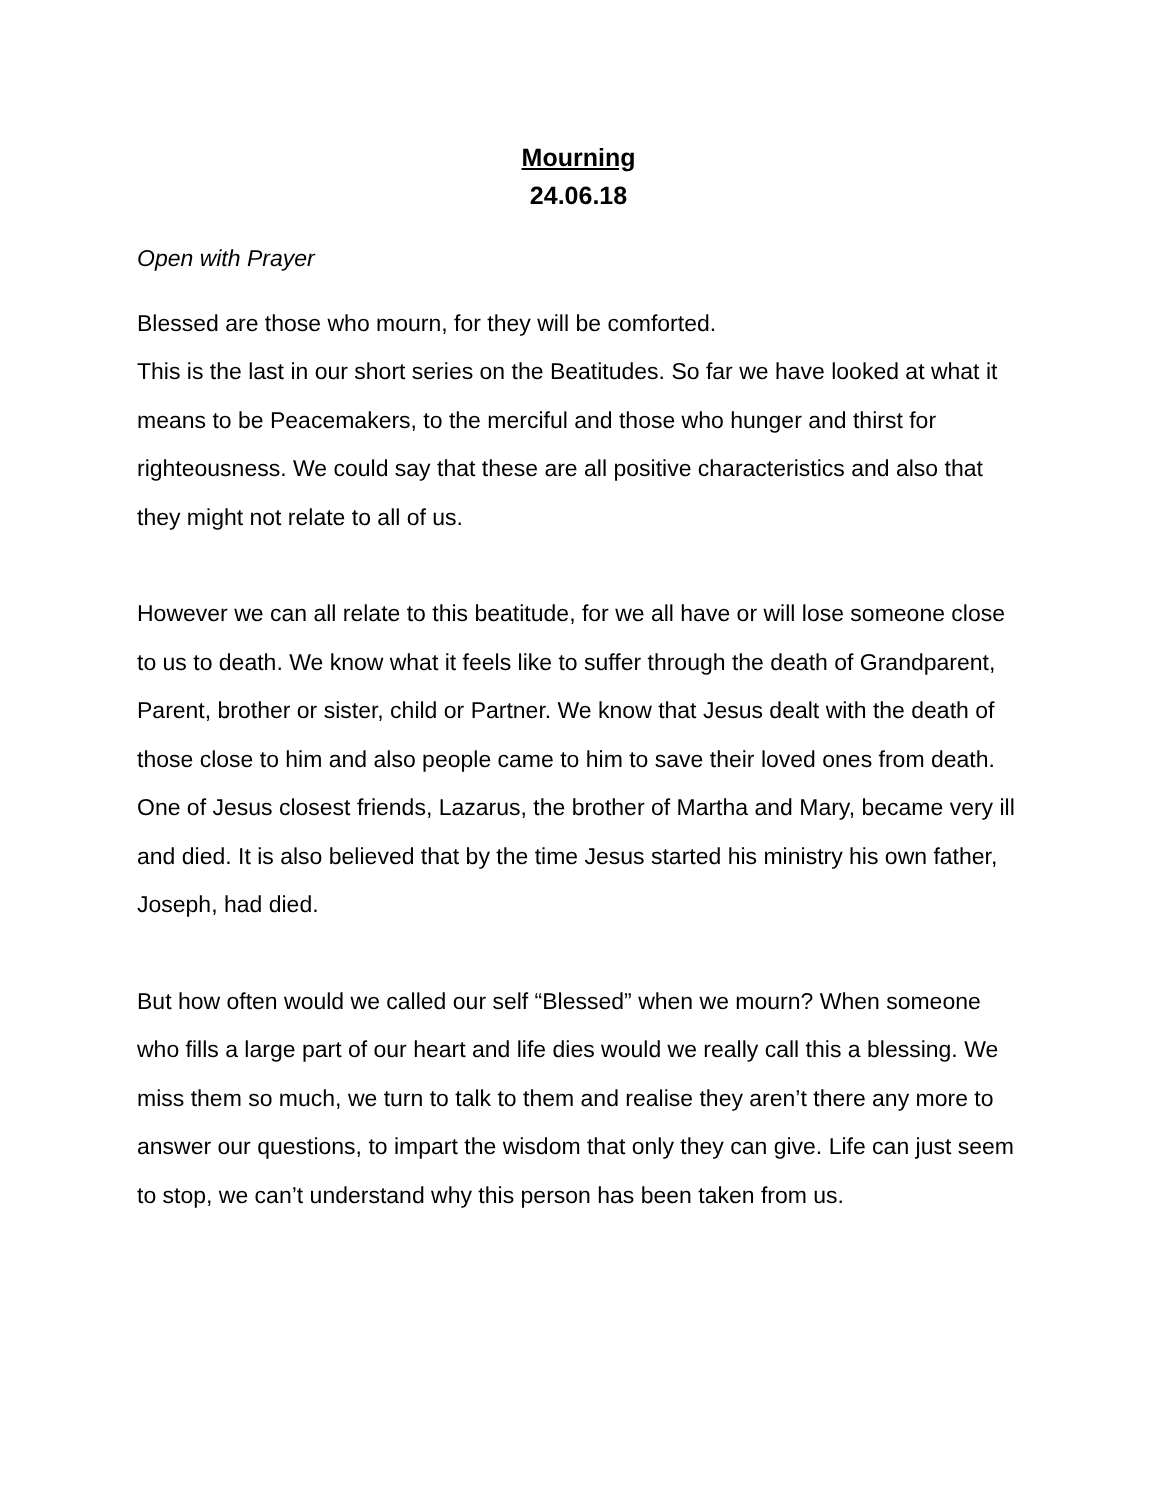Mourning
24.06.18
Open with Prayer
Blessed are those who mourn, for they will be comforted.
This is the last in our short series on the Beatitudes. So far we have looked at what it means to be Peacemakers, to the merciful and those who hunger and thirst for righteousness. We could say that these are all positive characteristics and also that they might not relate to all of us.
However we can all relate to this beatitude, for we all have or will lose someone close to us to death. We know what it feels like to suffer through the death of Grandparent, Parent, brother or sister, child or Partner. We know that Jesus dealt with the death of those close to him and also people came to him to save their loved ones from death. One of Jesus closest friends, Lazarus, the brother of Martha and Mary, became very ill and died. It is also believed that by the time Jesus started his ministry his own father, Joseph, had died.
But how often would we called our self “Blessed” when we mourn? When someone who fills a large part of our heart and life dies would we really call this a blessing. We miss them so much, we turn to talk to them and realise they aren’t there any more to answer our questions, to impart the wisdom that only they can give. Life can just seem to stop, we can’t understand why this person has been taken from us.